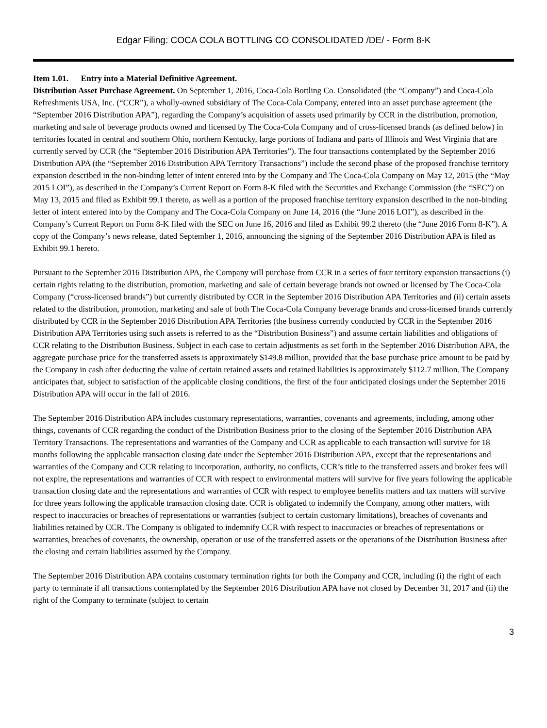Edgar Filing: COCA COLA BOTTLING CO CONSOLIDATED /DE/ - Form 8-K
Item 1.01. Entry into a Material Definitive Agreement.
Distribution Asset Purchase Agreement. On September 1, 2016, Coca-Cola Bottling Co. Consolidated (the “Company”) and Coca-Cola Refreshments USA, Inc. (“CCR”), a wholly-owned subsidiary of The Coca-Cola Company, entered into an asset purchase agreement (the “September 2016 Distribution APA”), regarding the Company’s acquisition of assets used primarily by CCR in the distribution, promotion, marketing and sale of beverage products owned and licensed by The Coca-Cola Company and of cross-licensed brands (as defined below) in territories located in central and southern Ohio, northern Kentucky, large portions of Indiana and parts of Illinois and West Virginia that are currently served by CCR (the “September 2016 Distribution APA Territories”). The four transactions contemplated by the September 2016 Distribution APA (the “September 2016 Distribution APA Territory Transactions”) include the second phase of the proposed franchise territory expansion described in the non-binding letter of intent entered into by the Company and The Coca-Cola Company on May 12, 2015 (the “May 2015 LOI”), as described in the Company’s Current Report on Form 8-K filed with the Securities and Exchange Commission (the “SEC”) on May 13, 2015 and filed as Exhibit 99.1 thereto, as well as a portion of the proposed franchise territory expansion described in the non-binding letter of intent entered into by the Company and The Coca-Cola Company on June 14, 2016 (the “June 2016 LOI”), as described in the Company’s Current Report on Form 8-K filed with the SEC on June 16, 2016 and filed as Exhibit 99.2 thereto (the “June 2016 Form 8-K”). A copy of the Company’s news release, dated September 1, 2016, announcing the signing of the September 2016 Distribution APA is filed as Exhibit 99.1 hereto.
Pursuant to the September 2016 Distribution APA, the Company will purchase from CCR in a series of four territory expansion transactions (i) certain rights relating to the distribution, promotion, marketing and sale of certain beverage brands not owned or licensed by The Coca-Cola Company (“cross-licensed brands”) but currently distributed by CCR in the September 2016 Distribution APA Territories and (ii) certain assets related to the distribution, promotion, marketing and sale of both The Coca-Cola Company beverage brands and cross-licensed brands currently distributed by CCR in the September 2016 Distribution APA Territories (the business currently conducted by CCR in the September 2016 Distribution APA Territories using such assets is referred to as the “Distribution Business”) and assume certain liabilities and obligations of CCR relating to the Distribution Business. Subject in each case to certain adjustments as set forth in the September 2016 Distribution APA, the aggregate purchase price for the transferred assets is approximately $149.8 million, provided that the base purchase price amount to be paid by the Company in cash after deducting the value of certain retained assets and retained liabilities is approximately $112.7 million. The Company anticipates that, subject to satisfaction of the applicable closing conditions, the first of the four anticipated closings under the September 2016 Distribution APA will occur in the fall of 2016.
The September 2016 Distribution APA includes customary representations, warranties, covenants and agreements, including, among other things, covenants of CCR regarding the conduct of the Distribution Business prior to the closing of the September 2016 Distribution APA Territory Transactions. The representations and warranties of the Company and CCR as applicable to each transaction will survive for 18 months following the applicable transaction closing date under the September 2016 Distribution APA, except that the representations and warranties of the Company and CCR relating to incorporation, authority, no conflicts, CCR’s title to the transferred assets and broker fees will not expire, the representations and warranties of CCR with respect to environmental matters will survive for five years following the applicable transaction closing date and the representations and warranties of CCR with respect to employee benefits matters and tax matters will survive for three years following the applicable transaction closing date. CCR is obligated to indemnify the Company, among other matters, with respect to inaccuracies or breaches of representations or warranties (subject to certain customary limitations), breaches of covenants and liabilities retained by CCR. The Company is obligated to indemnify CCR with respect to inaccuracies or breaches of representations or warranties, breaches of covenants, the ownership, operation or use of the transferred assets or the operations of the Distribution Business after the closing and certain liabilities assumed by the Company.
The September 2016 Distribution APA contains customary termination rights for both the Company and CCR, including (i) the right of each party to terminate if all transactions contemplated by the September 2016 Distribution APA have not closed by December 31, 2017 and (ii) the right of the Company to terminate (subject to certain
3